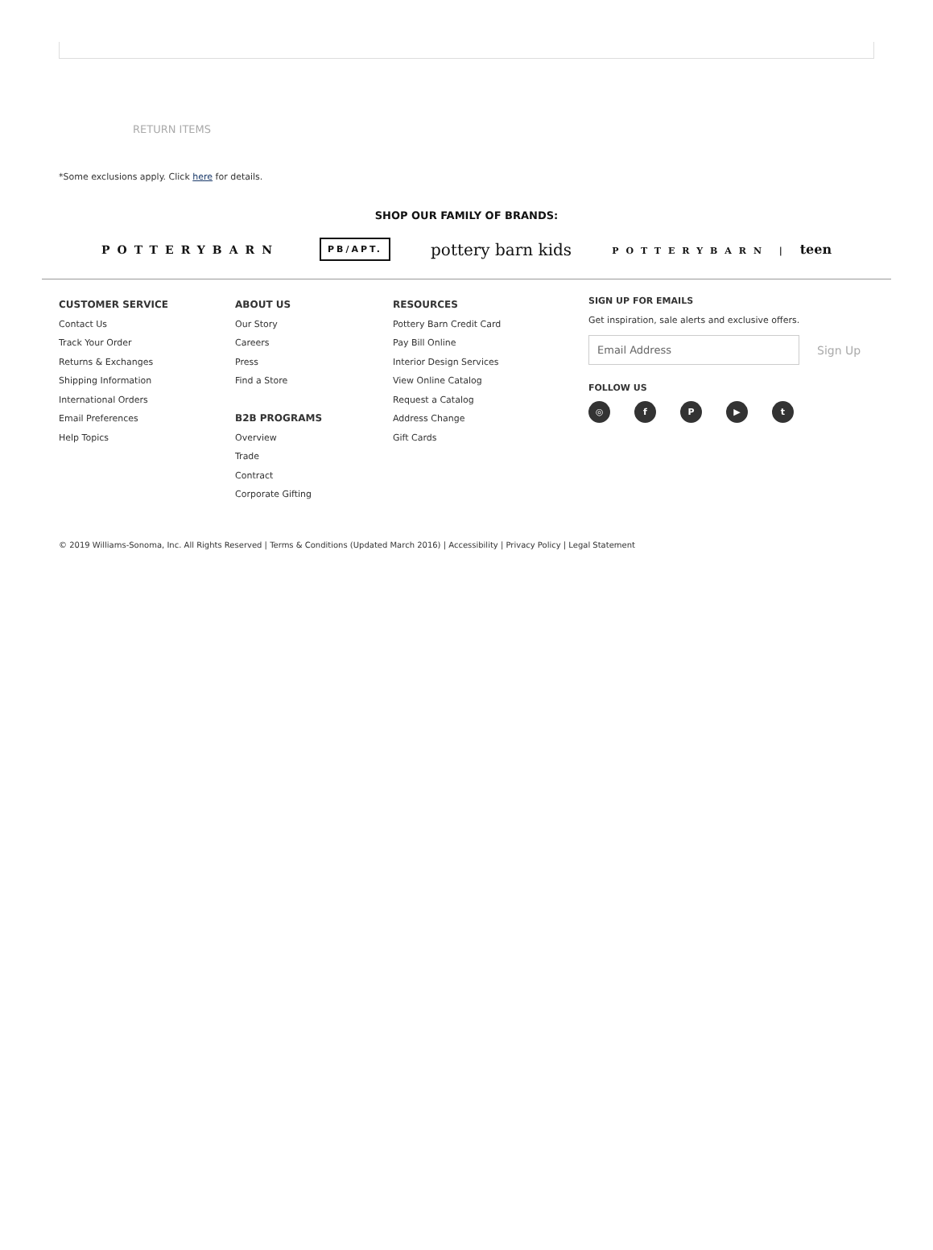RETURN ITEMS
*Some exclusions apply. Click here for details.
SHOP OUR FAMILY OF BRANDS:
POTTERYBARN PB/APT. pottery barn kids POTTERYBARN | teen
CUSTOMER SERVICE
Contact Us
Track Your Order
Returns & Exchanges
Shipping Information
International Orders
Email Preferences
Help Topics
ABOUT US
Our Story
Careers
Press
Find a Store
B2B PROGRAMS
Overview
Trade
Contract
Corporate Gifting
RESOURCES
Pottery Barn Credit Card
Pay Bill Online
Interior Design Services
View Online Catalog
Request a Catalog
Address Change
Gift Cards
SIGN UP FOR EMAILS
Get inspiration, sale alerts and exclusive offers.
Email Address
Sign Up
FOLLOW US
◎ fP ▶ t
© 2019 Williams-Sonoma, Inc. All Rights Reserved | Terms & Conditions (Updated March 2016) | Accessibility | Privacy Policy | Legal Statement